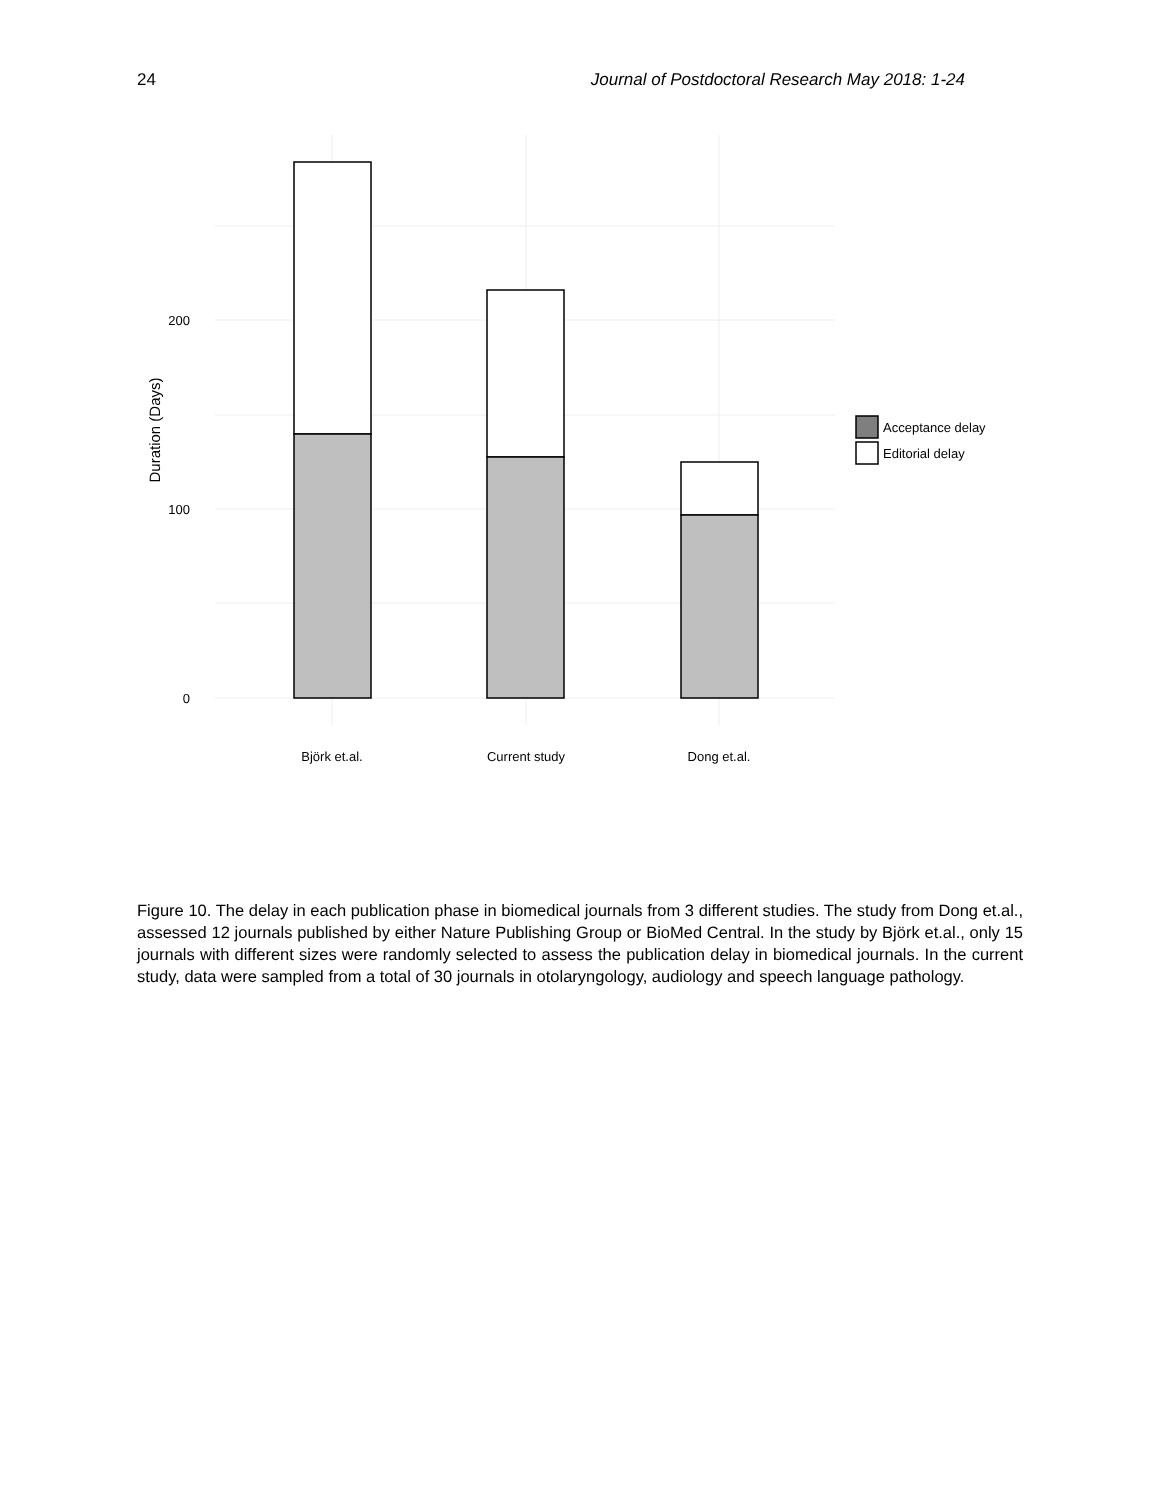24 Journal of Postdoctoral Research May 2018: 1-24
200
100
0
Duration (Days)
Björk et.al.
Current study
Dong et.al.
Acceptance delay
Editorial delay
Figure 10. The delay in each publication phase in biomedical journals from 3 different studies. The study from Dong et.al., assessed 12 journals published by either Nature Publishing Group or BioMed Central. In the study by Björk et.al., only 15 journals with different sizes were randomly selected to assess the publication delay in biomedical journals. In the current study, data were sampled from a total of 30 journals in otolaryngology, audiology and speech language pathology.